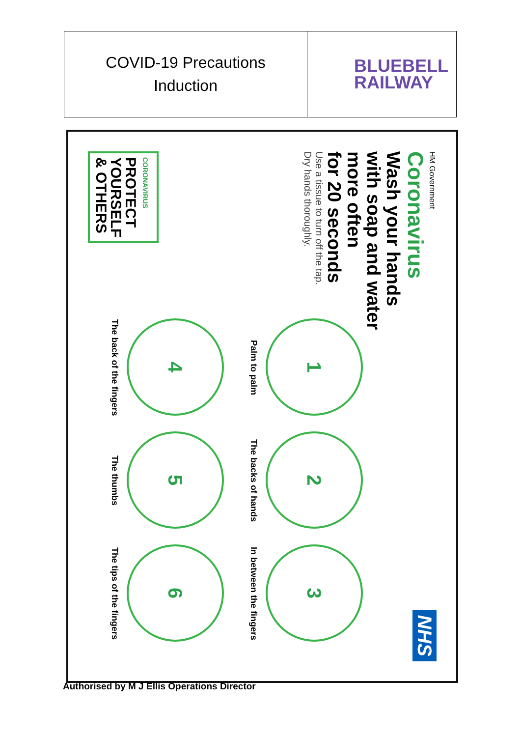| COVID-19 Precautions Induction | BLUEBELL RAILWAY |
HM Government
Coronavirus
Wash your hands
with soap and water
more often
for 20 seconds
Use a tissue to turn off the tap.
Dry hands thoroughly.
NHS
1
Palm to palm
2
The backs of hands
3
In between the fingers
4
The back of the fingers
5
The thumbs
6
The tips of the fingers
CORONAVIRUS
PROTECT
YOURSELF
& OTHERS
Authorised by M J Ellis Operations Director